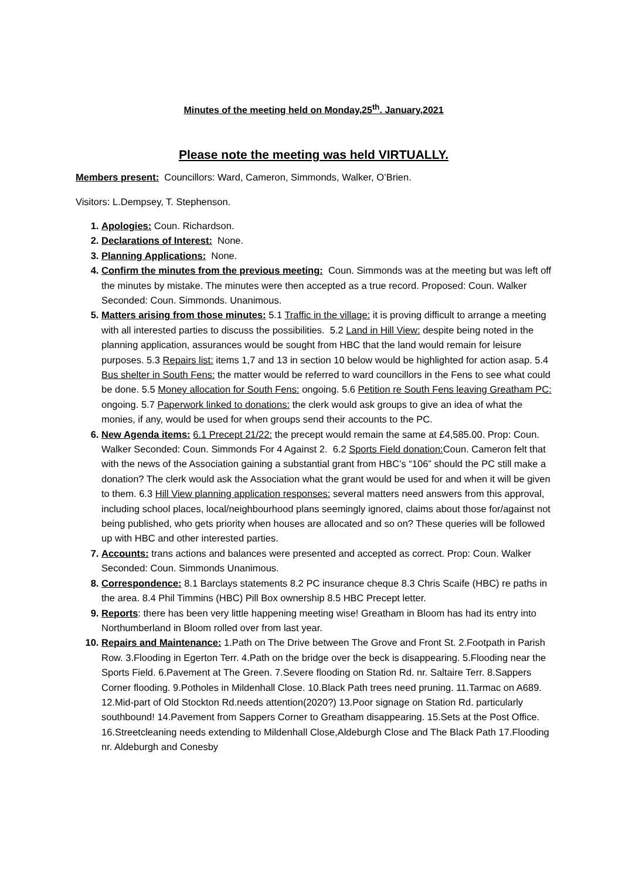Minutes of the meeting held on Monday,25<sup>th</sup>. January,2021
Please note the meeting was held VIRTUALLY.
Members present: Councillors: Ward, Cameron, Simmonds, Walker, O’Brien.
Visitors: L.Dempsey, T. Stephenson.
Apologies: Coun. Richardson.
Declarations of Interest: None.
Planning Applications: None.
Confirm the minutes from the previous meeting: Coun. Simmonds was at the meeting but was left off the minutes by mistake. The minutes were then accepted as a true record. Proposed: Coun. Walker Seconded: Coun. Simmonds. Unanimous.
Matters arising from those minutes: 5.1 Traffic in the village: it is proving difficult to arrange a meeting with all interested parties to discuss the possibilities. 5.2 Land in Hill View: despite being noted in the planning application, assurances would be sought from HBC that the land would remain for leisure purposes. 5.3 Repairs list: items 1,7 and 13 in section 10 below would be highlighted for action asap. 5.4 Bus shelter in South Fens: the matter would be referred to ward councillors in the Fens to see what could be done. 5.5 Money allocation for South Fens: ongoing. 5.6 Petition re South Fens leaving Greatham PC: ongoing. 5.7 Paperwork linked to donations: the clerk would ask groups to give an idea of what the monies, if any, would be used for when groups send their accounts to the PC.
New Agenda items: 6.1 Precept 21/22: the precept would remain the same at £4,585.00. Prop: Coun. Walker Seconded: Coun. Simmonds For 4 Against 2. 6.2 Sports Field donation: Coun. Cameron felt that with the news of the Association gaining a substantial grant from HBC’s “106” should the PC still make a donation? The clerk would ask the Association what the grant would be used for and when it will be given to them. 6.3 Hill View planning application responses: several matters need answers from this approval, including school places, local/neighbourhood plans seemingly ignored, claims about those for/against not being published, who gets priority when houses are allocated and so on? These queries will be followed up with HBC and other interested parties.
Accounts: trans actions and balances were presented and accepted as correct. Prop: Coun. Walker Seconded: Coun. Simmonds Unanimous.
Correspondence: 8.1 Barclays statements 8.2 PC insurance cheque 8.3 Chris Scaife (HBC) re paths in the area. 8.4 Phil Timmins (HBC) Pill Box ownership 8.5 HBC Precept letter.
Reports: there has been very little happening meeting wise! Greatham in Bloom has had its entry into Northumberland in Bloom rolled over from last year.
Repairs and Maintenance: 1.Path on The Drive between The Grove and Front St. 2.Footpath in Parish Row. 3.Flooding in Egerton Terr. 4.Path on the bridge over the beck is disappearing. 5.Flooding near the Sports Field. 6.Pavement at The Green. 7.Severe flooding on Station Rd. nr. Saltaire Terr. 8.Sappers Corner flooding. 9.Potholes in Mildenhall Close. 10.Black Path trees need pruning. 11.Tarmac on A689. 12.Mid-part of Old Stockton Rd.needs attention(2020?) 13.Poor signage on Station Rd. particularly southbound! 14.Pavement from Sappers Corner to Greatham disappearing. 15.Sets at the Post Office. 16.Streetcleaning needs extending to Mildenhall Close,Aldeburgh Close and The Black Path 17.Flooding nr. Aldeburgh and Conesby